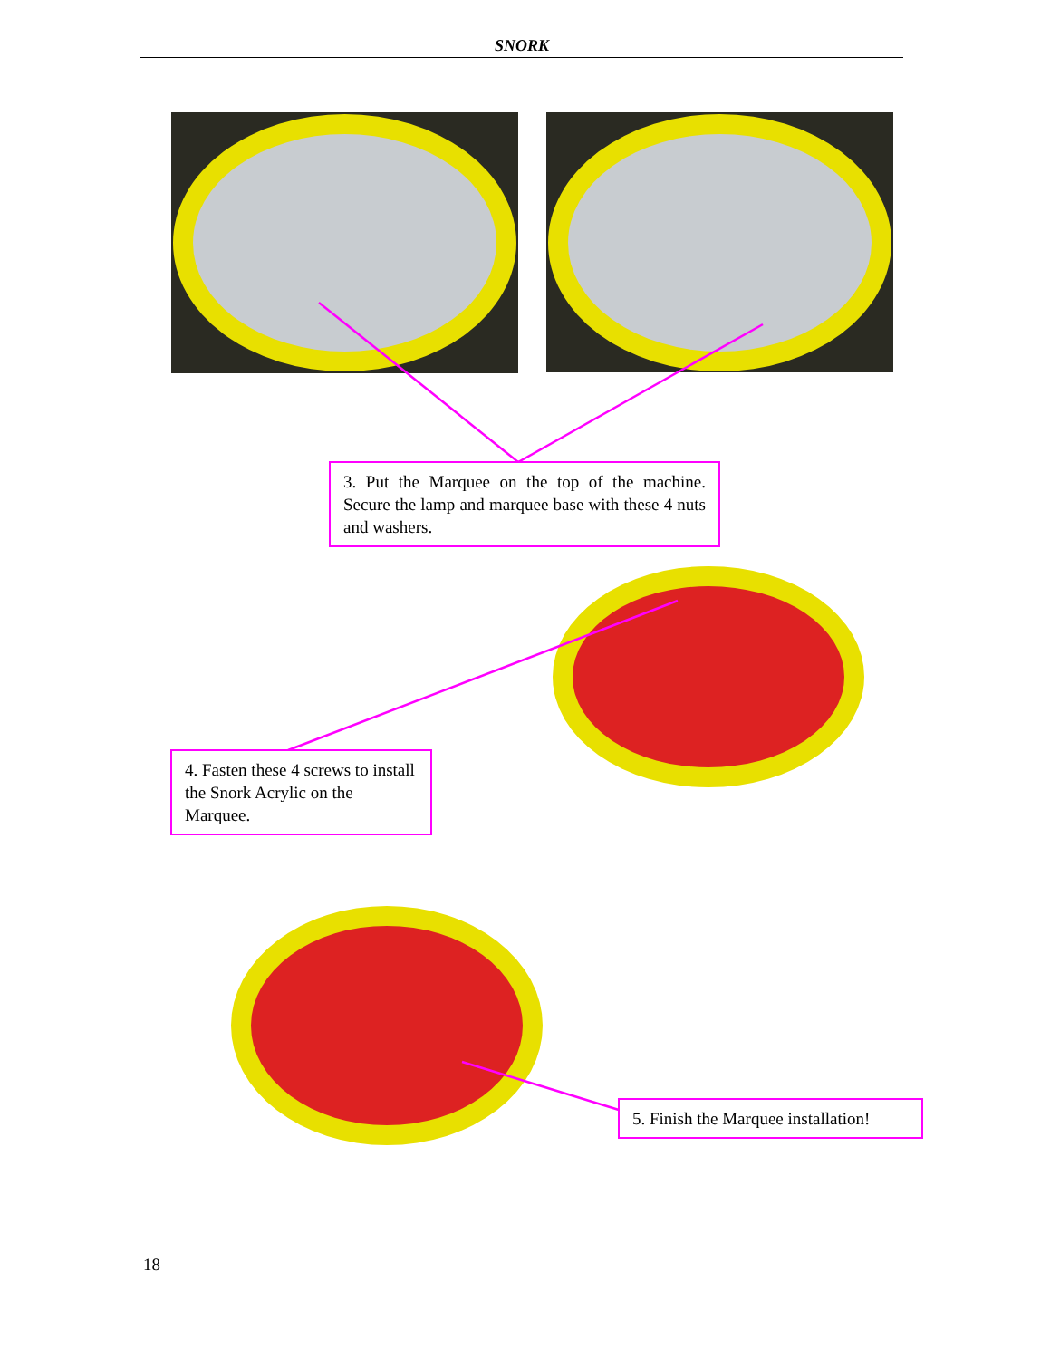SNORK
3. Put the Marquee on the top of the machine. Secure the lamp and marquee base with these 4 nuts and washers.
4. Fasten these 4 screws to install the Snork Acrylic on the Marquee.
5. Finish the Marquee installation!
18